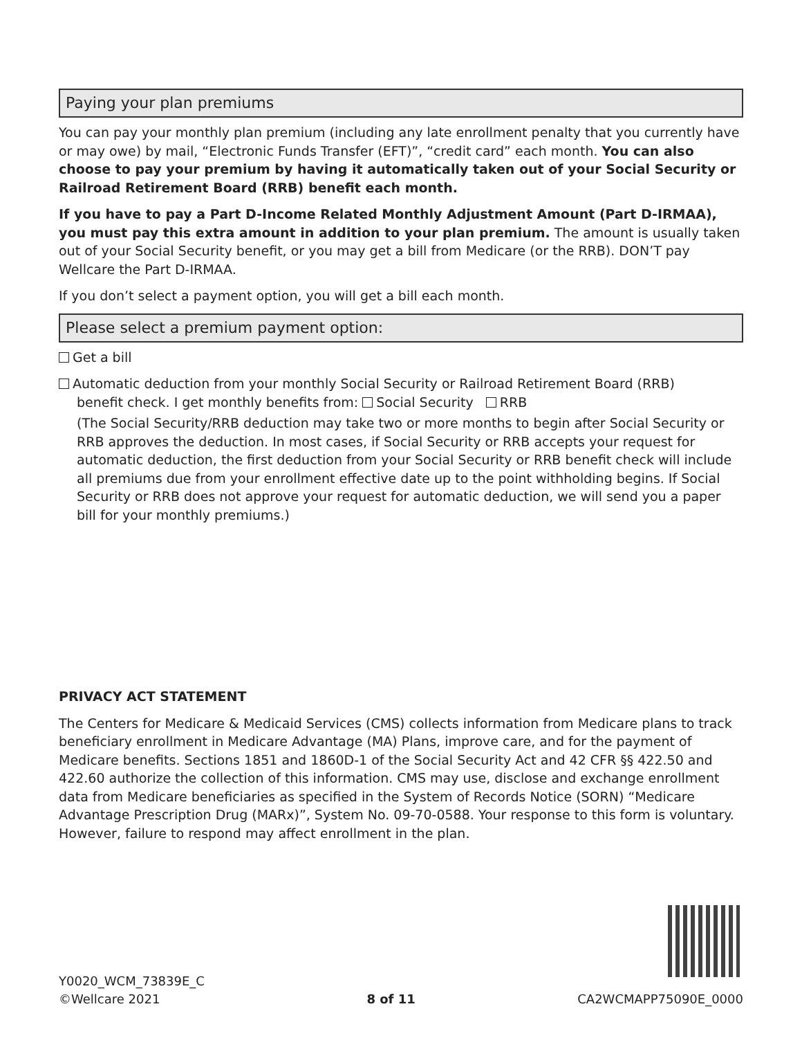Paying your plan premiums
You can pay your monthly plan premium (including any late enrollment penalty that you currently have or may owe) by mail, “Electronic Funds Transfer (EFT)”, “credit card” each month. You can also choose to pay your premium by having it automatically taken out of your Social Security or Railroad Retirement Board (RRB) benefit each month.
If you have to pay a Part D-Income Related Monthly Adjustment Amount (Part D-IRMAA), you must pay this extra amount in addition to your plan premium. The amount is usually taken out of your Social Security benefit, or you may get a bill from Medicare (or the RRB). DON’T pay Wellcare the Part D-IRMAA.
If you don’t select a payment option, you will get a bill each month.
Please select a premium payment option:
Get a bill
Automatic deduction from your monthly Social Security or Railroad Retirement Board (RRB)
benefit check. I get monthly benefits from: Social Security RRB
(The Social Security/RRB deduction may take two or more months to begin after Social Security or RRB approves the deduction. In most cases, if Social Security or RRB accepts your request for automatic deduction, the first deduction from your Social Security or RRB benefit check will include all premiums due from your enrollment effective date up to the point withholding begins. If Social Security or RRB does not approve your request for automatic deduction, we will send you a paper bill for your monthly premiums.)
PRIVACY ACT STATEMENT
The Centers for Medicare & Medicaid Services (CMS) collects information from Medicare plans to track beneficiary enrollment in Medicare Advantage (MA) Plans, improve care, and for the payment of Medicare benefits. Sections 1851 and 1860D-1 of the Social Security Act and 42 CFR §§ 422.50 and 422.60 authorize the collection of this information. CMS may use, disclose and exchange enrollment data from Medicare beneficiaries as specified in the System of Records Notice (SORN) “Medicare Advantage Prescription Drug (MARx)”, System No. 09-70-0588. Your response to this form is voluntary. However, failure to respond may affect enrollment in the plan.
Y0020_WCM_73839E_C
©Wellcare 2021
8 of 11
CA2WCMAPP75090E_0000